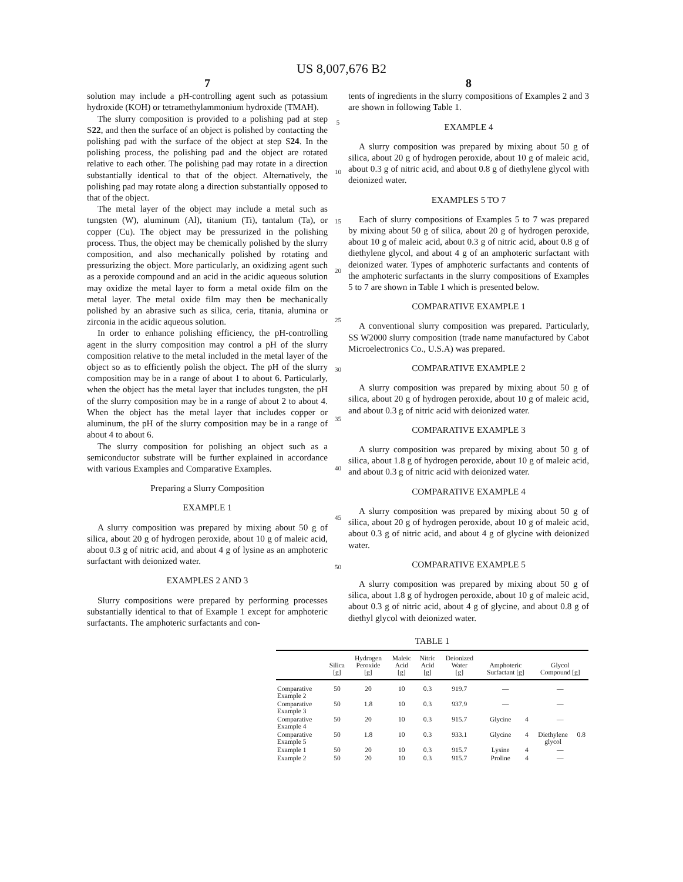US 8,007,676 B2
7
solution may include a pH-controlling agent such as potassium hydroxide (KOH) or tetramethylammonium hydroxide (TMAH).
The slurry composition is provided to a polishing pad at step S22, and then the surface of an object is polished by contacting the polishing pad with the surface of the object at step S24. In the polishing process, the polishing pad and the object are rotated relative to each other. The polishing pad may rotate in a direction substantially identical to that of the object. Alternatively, the polishing pad may rotate along a direction substantially opposed to that of the object.
The metal layer of the object may include a metal such as tungsten (W), aluminum (Al), titanium (Ti), tantalum (Ta), or copper (Cu). The object may be pressurized in the polishing process. Thus, the object may be chemically polished by the slurry composition, and also mechanically polished by rotating and pressurizing the object. More particularly, an oxidizing agent such as a peroxide compound and an acid in the acidic aqueous solution may oxidize the metal layer to form a metal oxide film on the metal layer. The metal oxide film may then be mechanically polished by an abrasive such as silica, ceria, titania, alumina or zirconia in the acidic aqueous solution.
In order to enhance polishing efficiency, the pH-controlling agent in the slurry composition may control a pH of the slurry composition relative to the metal included in the metal layer of the object so as to efficiently polish the object. The pH of the slurry composition may be in a range of about 1 to about 6. Particularly, when the object has the metal layer that includes tungsten, the pH of the slurry composition may be in a range of about 2 to about 4. When the object has the metal layer that includes copper or aluminum, the pH of the slurry composition may be in a range of about 4 to about 6.
The slurry composition for polishing an object such as a semiconductor substrate will be further explained in accordance with various Examples and Comparative Examples.
Preparing a Slurry Composition
EXAMPLE 1
A slurry composition was prepared by mixing about 50 g of silica, about 20 g of hydrogen peroxide, about 10 g of maleic acid, about 0.3 g of nitric acid, and about 4 g of lysine as an amphoteric surfactant with deionized water.
EXAMPLES 2 AND 3
Slurry compositions were prepared by performing processes substantially identical to that of Example 1 except for amphoteric surfactants. The amphoteric surfactants and con-
5
10
15
20
25
30
35
40
45
50
8
tents of ingredients in the slurry compositions of Examples 2 and 3 are shown in following Table 1.
EXAMPLE 4
A slurry composition was prepared by mixing about 50 g of silica, about 20 g of hydrogen peroxide, about 10 g of maleic acid, about 0.3 g of nitric acid, and about 0.8 g of diethylene glycol with deionized water.
EXAMPLES 5 TO 7
Each of slurry compositions of Examples 5 to 7 was prepared by mixing about 50 g of silica, about 20 g of hydrogen peroxide, about 10 g of maleic acid, about 0.3 g of nitric acid, about 0.8 g of diethylene glycol, and about 4 g of an amphoteric surfactant with deionized water. Types of amphoteric surfactants and contents of the amphoteric surfactants in the slurry compositions of Examples 5 to 7 are shown in Table 1 which is presented below.
COMPARATIVE EXAMPLE 1
A conventional slurry composition was prepared. Particularly, SS W2000 slurry composition (trade name manufactured by Cabot Microelectronics Co., U.S.A) was prepared.
COMPARATIVE EXAMPLE 2
A slurry composition was prepared by mixing about 50 g of silica, about 20 g of hydrogen peroxide, about 10 g of maleic acid, and about 0.3 g of nitric acid with deionized water.
COMPARATIVE EXAMPLE 3
A slurry composition was prepared by mixing about 50 g of silica, about 1.8 g of hydrogen peroxide, about 10 g of maleic acid, and about 0.3 g of nitric acid with deionized water.
COMPARATIVE EXAMPLE 4
A slurry composition was prepared by mixing about 50 g of silica, about 20 g of hydrogen peroxide, about 10 g of maleic acid, about 0.3 g of nitric acid, and about 4 g of glycine with deionized water.
COMPARATIVE EXAMPLE 5
A slurry composition was prepared by mixing about 50 g of silica, about 1.8 g of hydrogen peroxide, about 10 g of maleic acid, about 0.3 g of nitric acid, about 4 g of glycine, and about 0.8 g of diethyl glycol with deionized water.
TABLE 1
| | Silica [g] | Hydrogen Peroxide [g] | Maleic Acid [g] | Nitric Acid [g] | Deionized Water [g] | Amphoteric Surfactant [g] | | Glycol Compound [g] | |
| --- | --- | --- | --- | --- | --- | --- | --- | --- | --- |
| Comparative Example 2 | 50 | 20 | 10 | 0.3 | 919.7 | — | | — | |
| Comparative Example 3 | 50 | 1.8 | 10 | 0.3 | 937.9 | — | | — | |
| Comparative Example 4 | 50 | 20 | 10 | 0.3 | 915.7 | Glycine | 4 | — | |
| Comparative Example 5 | 50 | 1.8 | 10 | 0.3 | 933.1 | Glycine | 4 | Diethylene glycol | 0.8 |
| Example 1 | 50 | 20 | 10 | 0.3 | 915.7 | Lysine | 4 | — | |
| Example 2 | 50 | 20 | 10 | 0.3 | 915.7 | Proline | 4 | — | |